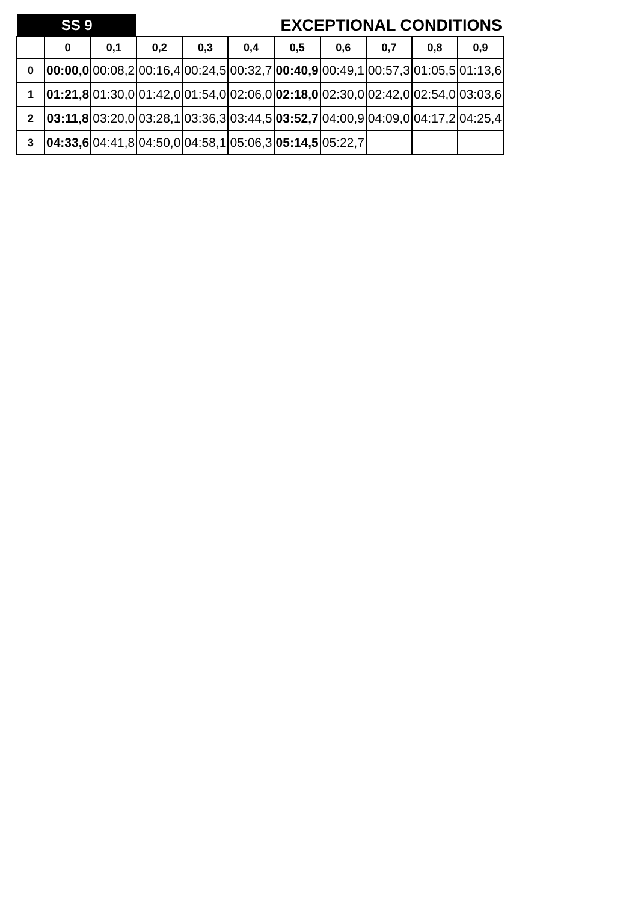| SS 9 | | | EXCEPTIONAL CONDITIONS | | | | | | | |
| | 0 | 0,1 | 0,2 | 0,3 | 0,4 | 0,5 | 0,6 | 0,7 | 0,8 | 0,9 |
| 0 | 00:00,0 | 00:08,2 | 00:16,4 | 00:24,5 | 00:32,7 | 00:40,9 | 00:49,1 | 00:57,3 | 01:05,5 | 01:13,6 |
| 1 | 01:21,8 | 01:30,0 | 01:42,0 | 01:54,0 | 02:06,0 | 02:18,0 | 02:30,0 | 02:42,0 | 02:54,0 | 03:03,6 |
| 2 | 03:11,8 | 03:20,0 | 03:28,1 | 03:36,3 | 03:44,5 | 03:52,7 | 04:00,9 | 04:09,0 | 04:17,2 | 04:25,4 |
| 3 | 04:33,6 | 04:41,8 | 04:50,0 | 04:58,1 | 05:06,3 | 05:14,5 | 05:22,7 | | | |